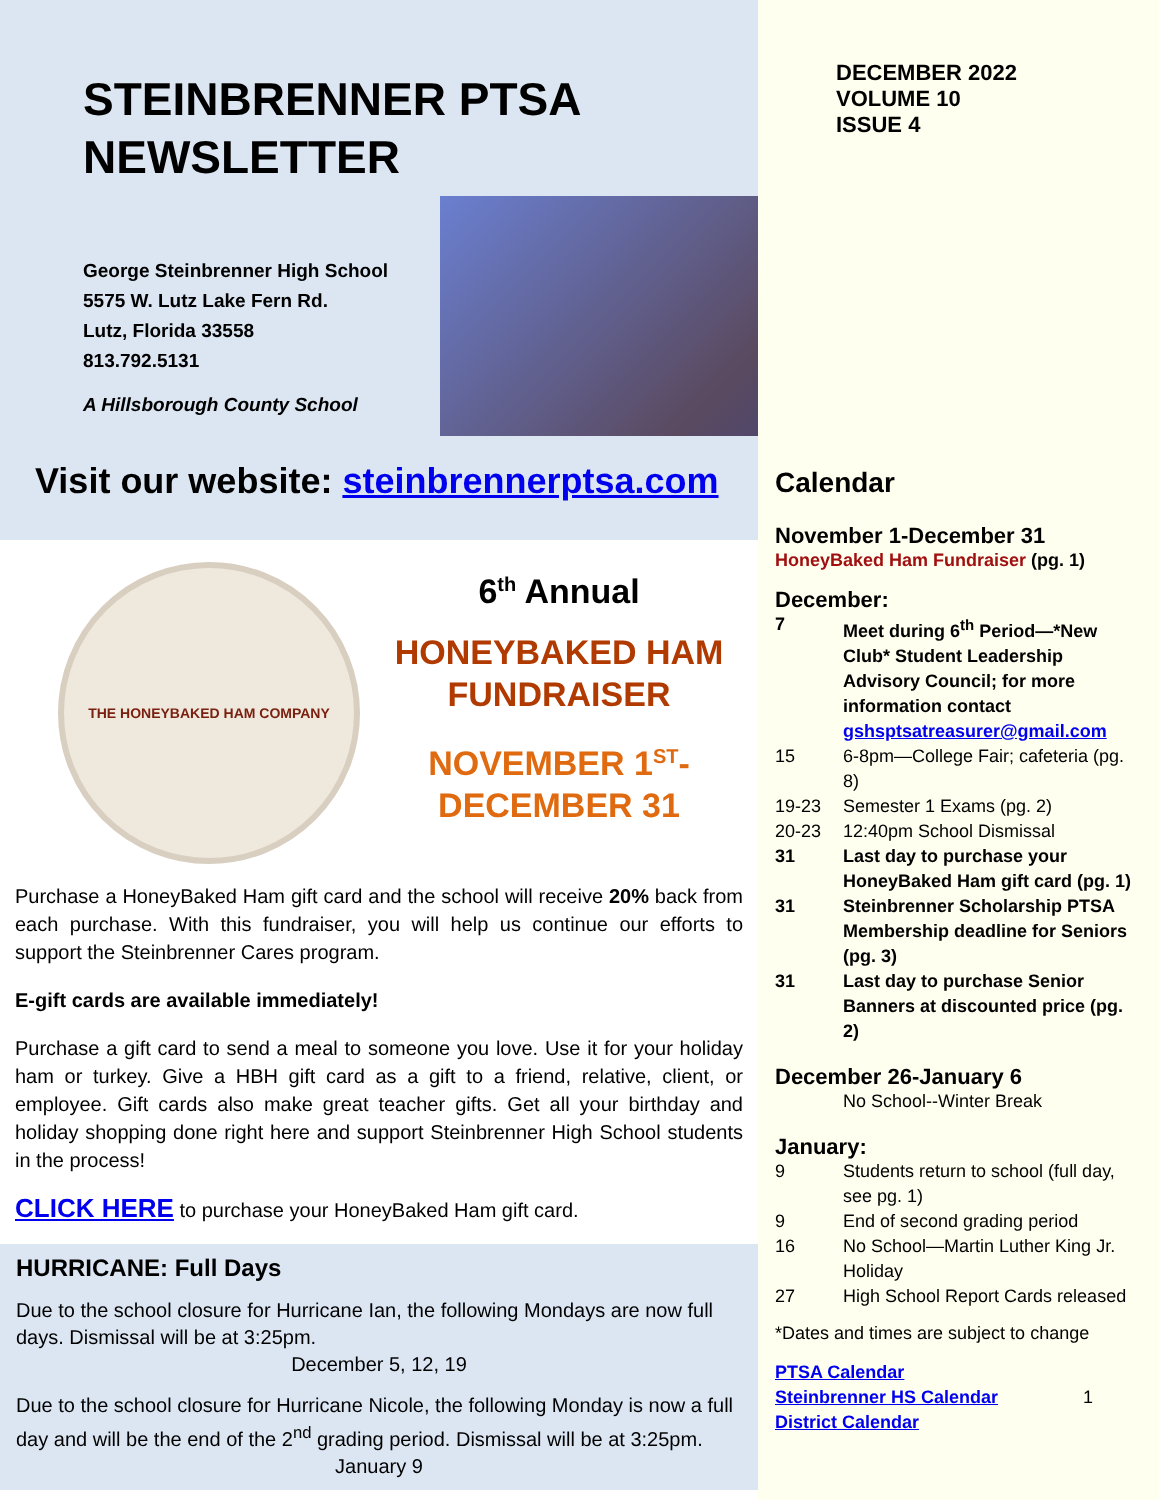STEINBRENNER PTSA
NEWSLETTER
George Steinbrenner High School
5575 W. Lutz Lake Fern Rd.
Lutz, Florida 33558
813.792.5131
A Hillsborough County School
Visit our website: steinbrennerptsa.com
THE HONEYBAKED HAM COMPANY
6<sup>th</sup> Annual
HONEYBAKED HAM
FUNDRAISER
NOVEMBER 1<sup>ST</sup>-
DECEMBER 31
Purchase a HoneyBaked Ham gift card and the school will receive 20% back from each purchase. With this fundraiser, you will help us continue our efforts to support the Steinbrenner Cares program.
E-gift cards are available immediately!
Purchase a gift card to send a meal to someone you love. Use it for your holiday ham or turkey. Give a HBH gift card as a gift to a friend, relative, client, or employee. Gift cards also make great teacher gifts. Get all your birthday and holiday shopping done right here and support Steinbrenner High School students in the process!
CLICK HERE to purchase your HoneyBaked Ham gift card.
HURRICANE: Full Days
Due to the school closure for Hurricane Ian, the following Mondays are now full days. Dismissal will be at 3:25pm.
December 5, 12, 19
Due to the school closure for Hurricane Nicole, the following Monday is now a full day and will be the end of the 2<sup>nd</sup> grading period. Dismissal will be at 3:25pm.
January 9
DECEMBER 2022
VOLUME 10
ISSUE 4
Calendar
November 1-December 31
HoneyBaked Ham Fundraiser (pg. 1)
December:
7 Meet during 6<sup>th</sup> Period—*New Club* Student Leadership Advisory Council; for more information contact gshsptsatreasurer@gmail.com
15 6-8pm—College Fair; cafeteria (pg. 8)
19-23 Semester 1 Exams (pg. 2)
20-23 12:40pm School Dismissal
31 Last day to purchase your HoneyBaked Ham gift card (pg. 1)
31 Steinbrenner Scholarship PTSA Membership deadline for Seniors (pg. 3)
31 Last day to purchase Senior Banners at discounted price (pg. 2)
December 26-January 6
No School--Winter Break
January:
9 Students return to school (full day, see pg. 1)
9 End of second grading period
16 No School—Martin Luther King Jr. Holiday
27 High School Report Cards released
*Dates and times are subject to change
PTSA Calendar
Steinbrenner HS Calendar 1
District Calendar